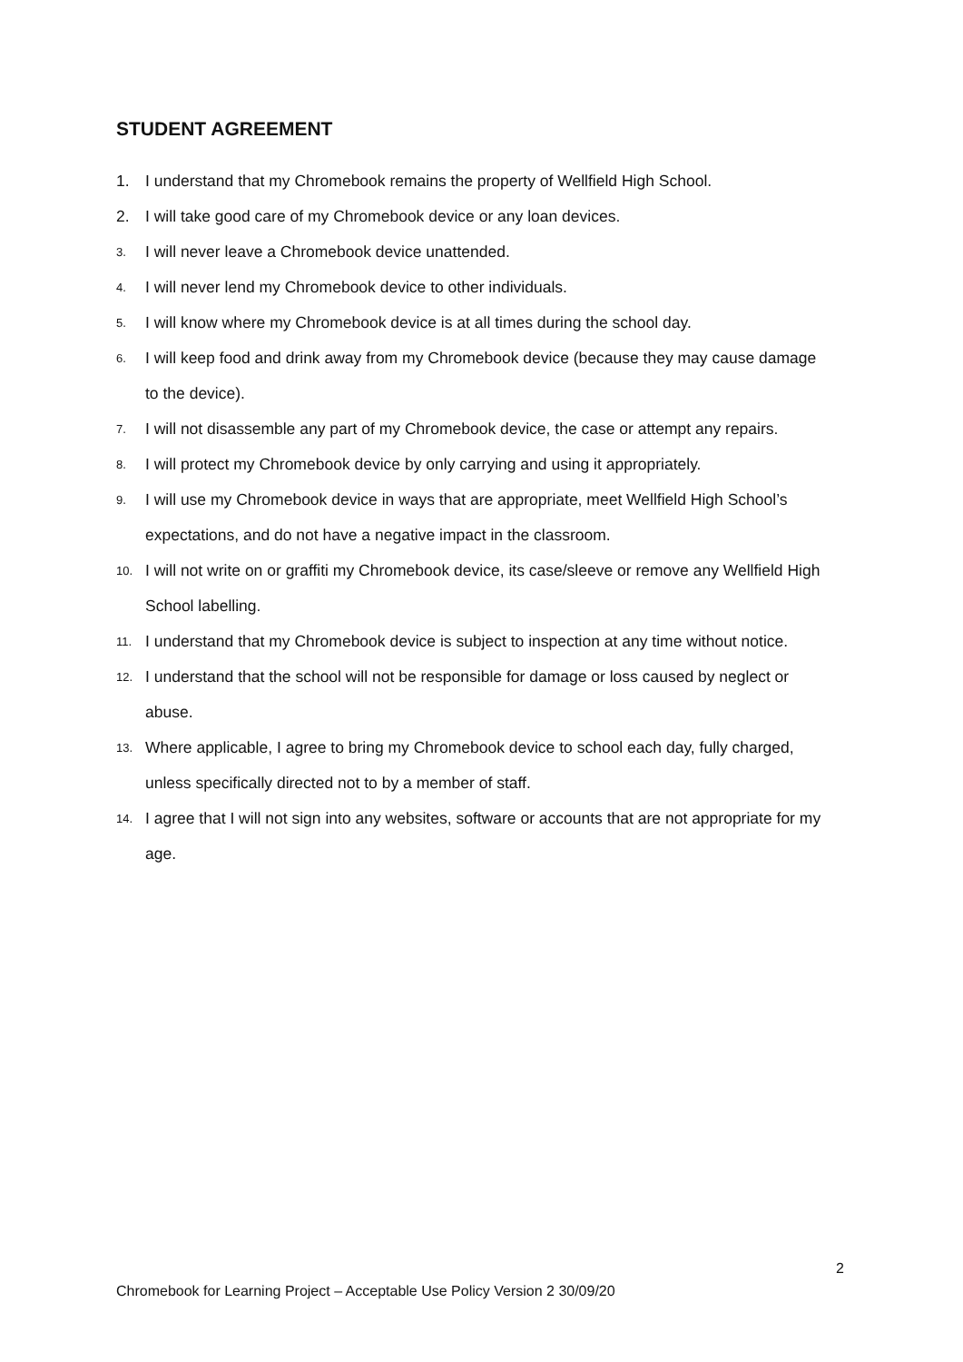STUDENT AGREEMENT
1. I understand that my Chromebook remains the property of Wellfield High School.
2. I will take good care of my Chromebook device or any loan devices.
3. I will never leave a Chromebook device unattended.
4. I will never lend my Chromebook device to other individuals.
5. I will know where my Chromebook device is at all times during the school day.
6. I will keep food and drink away from my Chromebook device (because they may cause damage to the device).
7. I will not disassemble any part of my Chromebook device, the case or attempt any repairs.
8. I will protect my Chromebook device by only carrying and using it appropriately.
9. I will use my Chromebook device in ways that are appropriate, meet Wellfield High School’s expectations, and do not have a negative impact in the classroom.
10. I will not write on or graffiti my Chromebook device, its case/sleeve or remove any Wellfield High School labelling.
11. I understand that my Chromebook device is subject to inspection at any time without notice.
12. I understand that the school will not be responsible for damage or loss caused by neglect or abuse.
13. Where applicable, I agree to bring my Chromebook device to school each day, fully charged, unless specifically directed not to by a member of staff.
14. I agree that I will not sign into any websites, software or accounts that are not appropriate for my age.
2
Chromebook for Learning Project – Acceptable Use Policy Version 2 30/09/20